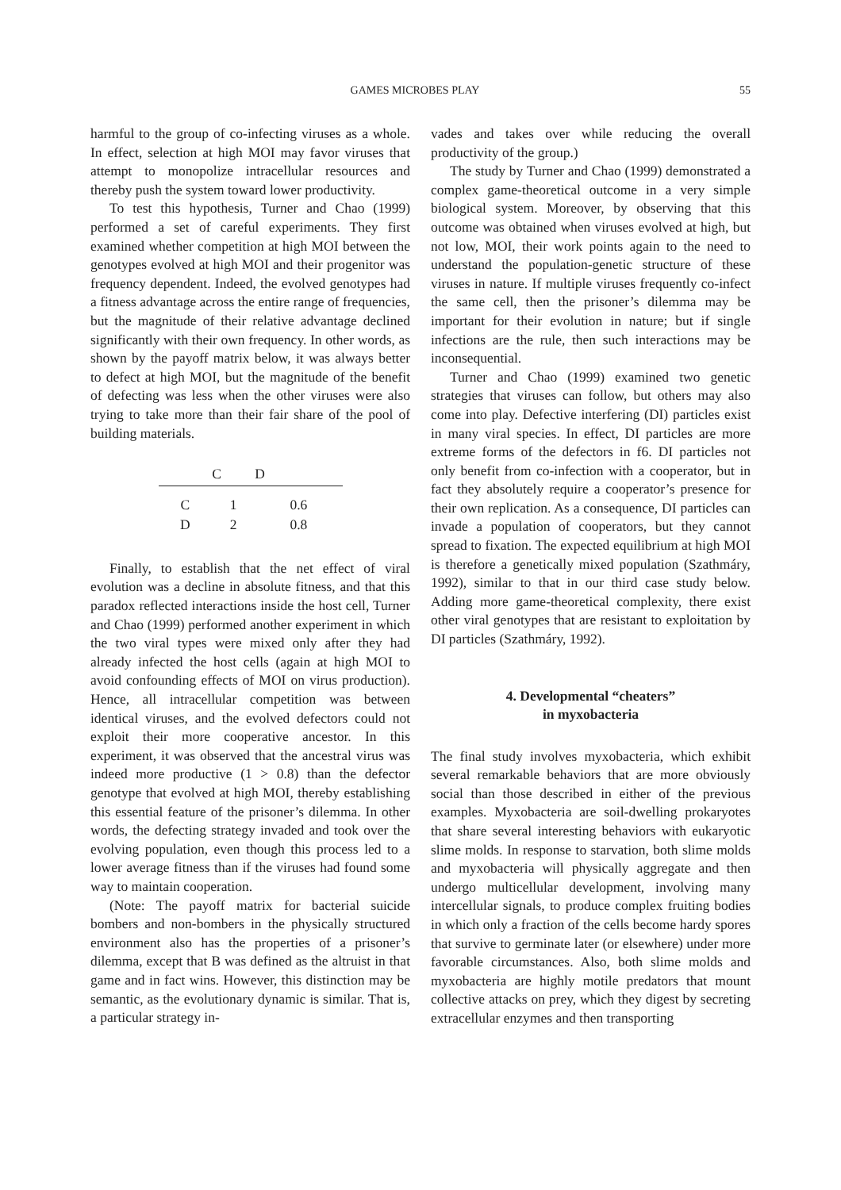GAMES MICROBES PLAY 55
harmful to the group of co-infecting viruses as a whole. In effect, selection at high MOI may favor viruses that attempt to monopolize intracellular resources and thereby push the system toward lower productivity.
To test this hypothesis, Turner and Chao (1999) performed a set of careful experiments. They first examined whether competition at high MOI between the genotypes evolved at high MOI and their progenitor was frequency dependent. Indeed, the evolved genotypes had a fitness advantage across the entire range of frequencies, but the magnitude of their relative advantage declined significantly with their own frequency. In other words, as shown by the payoff matrix below, it was always better to defect at high MOI, but the magnitude of the benefit of defecting was less when the other viruses were also trying to take more than their fair share of the pool of building materials.
| | C | D |
| --- | --- | --- |
| C | 1 | 0.6 |
| D | 2 | 0.8 |
Finally, to establish that the net effect of viral evolution was a decline in absolute fitness, and that this paradox reflected interactions inside the host cell, Turner and Chao (1999) performed another experiment in which the two viral types were mixed only after they had already infected the host cells (again at high MOI to avoid confounding effects of MOI on virus production). Hence, all intracellular competition was between identical viruses, and the evolved defectors could not exploit their more cooperative ancestor. In this experiment, it was observed that the ancestral virus was indeed more productive (1 > 0.8) than the defector genotype that evolved at high MOI, thereby establishing this essential feature of the prisoner’s dilemma. In other words, the defecting strategy invaded and took over the evolving population, even though this process led to a lower average fitness than if the viruses had found some way to maintain cooperation.
(Note: The payoff matrix for bacterial suicide bombers and non-bombers in the physically structured environment also has the properties of a prisoner’s dilemma, except that B was defined as the altruist in that game and in fact wins. However, this distinction may be semantic, as the evolutionary dynamic is similar. That is, a particular strategy in-
vades and takes over while reducing the overall productivity of the group.)
The study by Turner and Chao (1999) demonstrated a complex game-theoretical outcome in a very simple biological system. Moreover, by observing that this outcome was obtained when viruses evolved at high, but not low, MOI, their work points again to the need to understand the population-genetic structure of these viruses in nature. If multiple viruses frequently co-infect the same cell, then the prisoner’s dilemma may be important for their evolution in nature; but if single infections are the rule, then such interactions may be inconsequential.
Turner and Chao (1999) examined two genetic strategies that viruses can follow, but others may also come into play. Defective interfering (DI) particles exist in many viral species. In effect, DI particles are more extreme forms of the defectors in f6. DI particles not only benefit from co-infection with a cooperator, but in fact they absolutely require a cooperator’s presence for their own replication. As a consequence, DI particles can invade a population of cooperators, but they cannot spread to fixation. The expected equilibrium at high MOI is therefore a genetically mixed population (Szathmáry, 1992), similar to that in our third case study below. Adding more game-theoretical complexity, there exist other viral genotypes that are resistant to exploitation by DI particles (Szathmáry, 1992).
4. Developmental “cheaters”
in myxobacteria
The final study involves myxobacteria, which exhibit several remarkable behaviors that are more obviously social than those described in either of the previous examples. Myxobacteria are soil-dwelling prokaryotes that share several interesting behaviors with eukaryotic slime molds. In response to starvation, both slime molds and myxobacteria will physically aggregate and then undergo multicellular development, involving many intercellular signals, to produce complex fruiting bodies in which only a fraction of the cells become hardy spores that survive to germinate later (or elsewhere) under more favorable circumstances. Also, both slime molds and myxobacteria are highly motile predators that mount collective attacks on prey, which they digest by secreting extracellular enzymes and then transporting